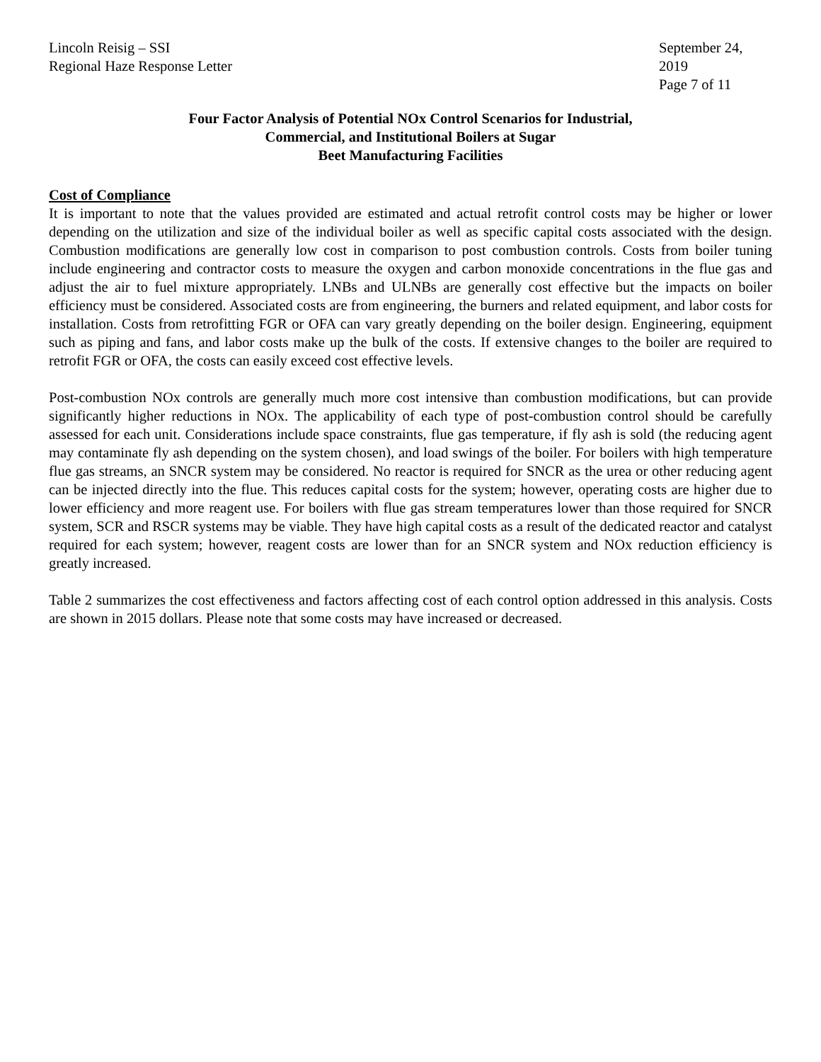Lincoln Reisig – SSI
Regional Haze Response Letter
September 24, 2019
Page 7 of 11
Four Factor Analysis of Potential NOx Control Scenarios for Industrial,
Commercial, and Institutional Boilers at Sugar
Beet Manufacturing Facilities
Cost of Compliance
It is important to note that the values provided are estimated and actual retrofit control costs may be higher or lower depending on the utilization and size of the individual boiler as well as specific capital costs associated with the design. Combustion modifications are generally low cost in comparison to post combustion controls. Costs from boiler tuning include engineering and contractor costs to measure the oxygen and carbon monoxide concentrations in the flue gas and adjust the air to fuel mixture appropriately. LNBs and ULNBs are generally cost effective but the impacts on boiler efficiency must be considered. Associated costs are from engineering, the burners and related equipment, and labor costs for installation. Costs from retrofitting FGR or OFA can vary greatly depending on the boiler design. Engineering, equipment such as piping and fans, and labor costs make up the bulk of the costs. If extensive changes to the boiler are required to retrofit FGR or OFA, the costs can easily exceed cost effective levels.
Post-combustion NOx controls are generally much more cost intensive than combustion modifications, but can provide significantly higher reductions in NOx. The applicability of each type of post-combustion control should be carefully assessed for each unit. Considerations include space constraints, flue gas temperature, if fly ash is sold (the reducing agent may contaminate fly ash depending on the system chosen), and load swings of the boiler. For boilers with high temperature flue gas streams, an SNCR system may be considered. No reactor is required for SNCR as the urea or other reducing agent can be injected directly into the flue. This reduces capital costs for the system; however, operating costs are higher due to lower efficiency and more reagent use. For boilers with flue gas stream temperatures lower than those required for SNCR system, SCR and RSCR systems may be viable. They have high capital costs as a result of the dedicated reactor and catalyst required for each system; however, reagent costs are lower than for an SNCR system and NOx reduction efficiency is greatly increased.
Table 2 summarizes the cost effectiveness and factors affecting cost of each control option addressed in this analysis. Costs are shown in 2015 dollars. Please note that some costs may have increased or decreased.